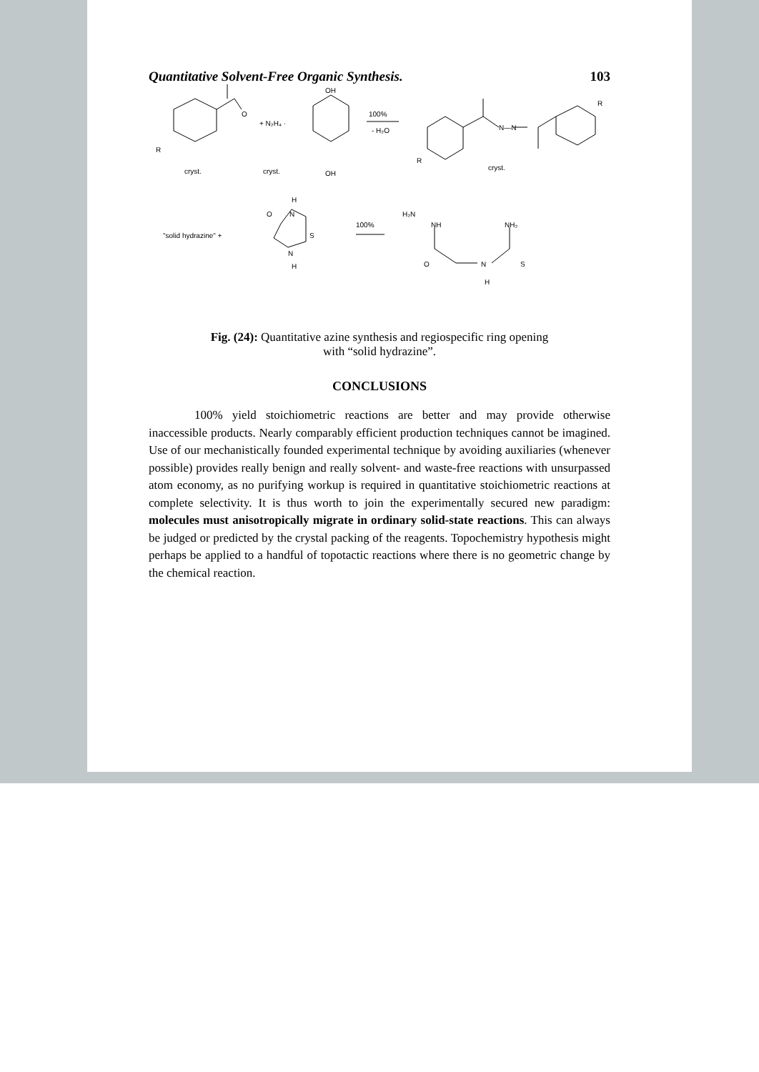Quantitative Solvent-Free Organic Synthesis. 103
R
O
cryst.
+ N₂H₄ ·
cryst.
OH
OH
100%
- H₂O
R
N—N
R
cryst.
"solid hydrazine" +
H
O
N
S
N
H
100%
H₂N
NH
NH₂
O
N
S
H
Fig. (24): Quantitative azine synthesis and regiospecific ring opening
with “solid hydrazine”.
CONCLUSIONS
100% yield stoichiometric reactions are better and may provide otherwise inaccessible products. Nearly comparably efficient production techniques cannot be imagined. Use of our mechanistically founded experimental technique by avoiding auxiliaries (whenever possible) provides really benign and really solvent- and waste-free reactions with unsurpassed atom economy, as no purifying workup is required in quantitative stoichiometric reactions at complete selectivity. It is thus worth to join the experimentally secured new paradigm: molecules must anisotropically migrate in ordinary solid-state reactions. This can always be judged or predicted by the crystal packing of the reagents. Topochemistry hypothesis might perhaps be applied to a handful of topotactic reactions where there is no geometric change by the chemical reaction.